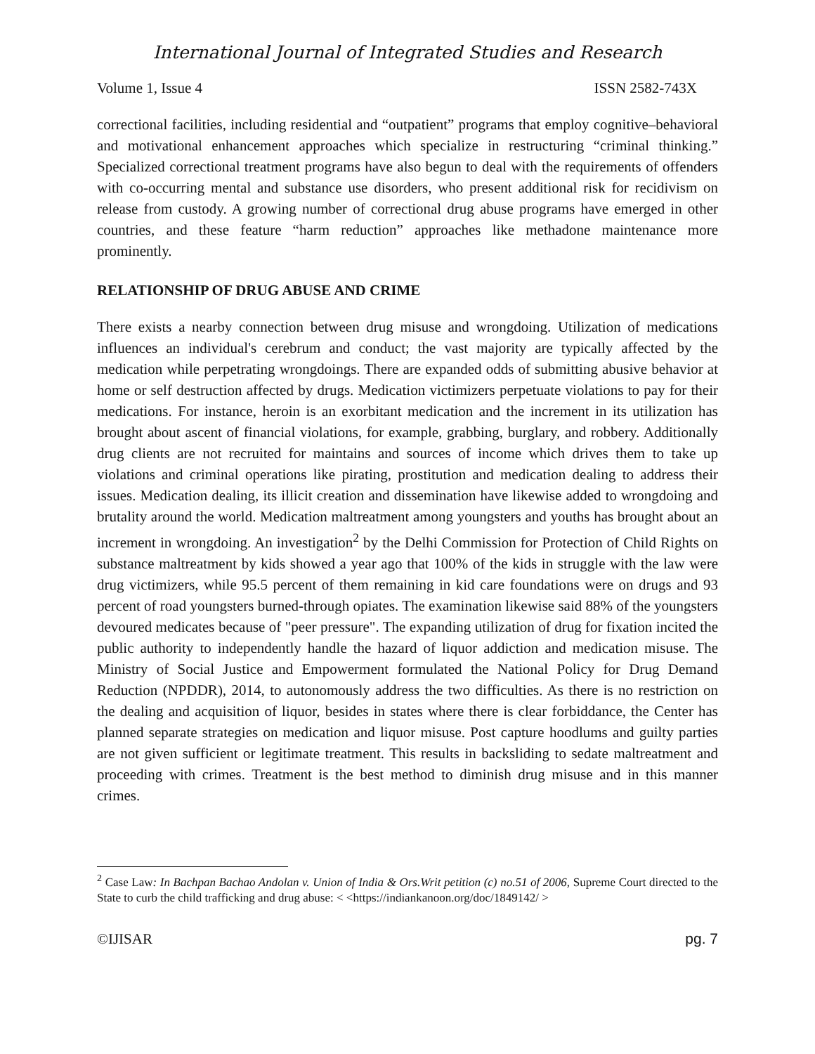International Journal of Integrated Studies and Research
Volume 1, Issue 4 ISSN 2582-743X
correctional facilities, including residential and “outpatient” programs that employ cognitive–behavioral and motivational enhancement approaches which specialize in restructuring “criminal thinking.” Specialized correctional treatment programs have also begun to deal with the requirements of offenders with co-occurring mental and substance use disorders, who present additional risk for recidivism on release from custody. A growing number of correctional drug abuse programs have emerged in other countries, and these feature “harm reduction” approaches like methadone maintenance more prominently.
RELATIONSHIP OF DRUG ABUSE AND CRIME
There exists a nearby connection between drug misuse and wrongdoing. Utilization of medications influences an individual's cerebrum and conduct; the vast majority are typically affected by the medication while perpetrating wrongdoings. There are expanded odds of submitting abusive behavior at home or self destruction affected by drugs. Medication victimizers perpetuate violations to pay for their medications. For instance, heroin is an exorbitant medication and the increment in its utilization has brought about ascent of financial violations, for example, grabbing, burglary, and robbery. Additionally drug clients are not recruited for maintains and sources of income which drives them to take up violations and criminal operations like pirating, prostitution and medication dealing to address their issues. Medication dealing, its illicit creation and dissemination have likewise added to wrongdoing and brutality around the world. Medication maltreatment among youngsters and youths has brought about an increment in wrongdoing. An investigation<sup>2</sup> by the Delhi Commission for Protection of Child Rights on substance maltreatment by kids showed a year ago that 100% of the kids in struggle with the law were drug victimizers, while 95.5 percent of them remaining in kid care foundations were on drugs and 93 percent of road youngsters burned-through opiates. The examination likewise said 88% of the youngsters devoured medicates because of "peer pressure". The expanding utilization of drug for fixation incited the public authority to independently handle the hazard of liquor addiction and medication misuse. The Ministry of Social Justice and Empowerment formulated the National Policy for Drug Demand Reduction (NPDDR), 2014, to autonomously address the two difficulties. As there is no restriction on the dealing and acquisition of liquor, besides in states where there is clear forbiddance, the Center has planned separate strategies on medication and liquor misuse. Post capture hoodlums and guilty parties are not given sufficient or legitimate treatment. This results in backsliding to sedate maltreatment and proceeding with crimes. Treatment is the best method to diminish drug misuse and in this manner crimes.
<sup>2</sup> Case Law: In Bachpan Bachao Andolan v. Union of India & Ors.Writ petition (c) no.51 of 2006, Supreme Court directed to the State to curb the child trafficking and drug abuse: < <https://indiankanoon.org/doc/1849142/ >
©IJISAR pg. 7